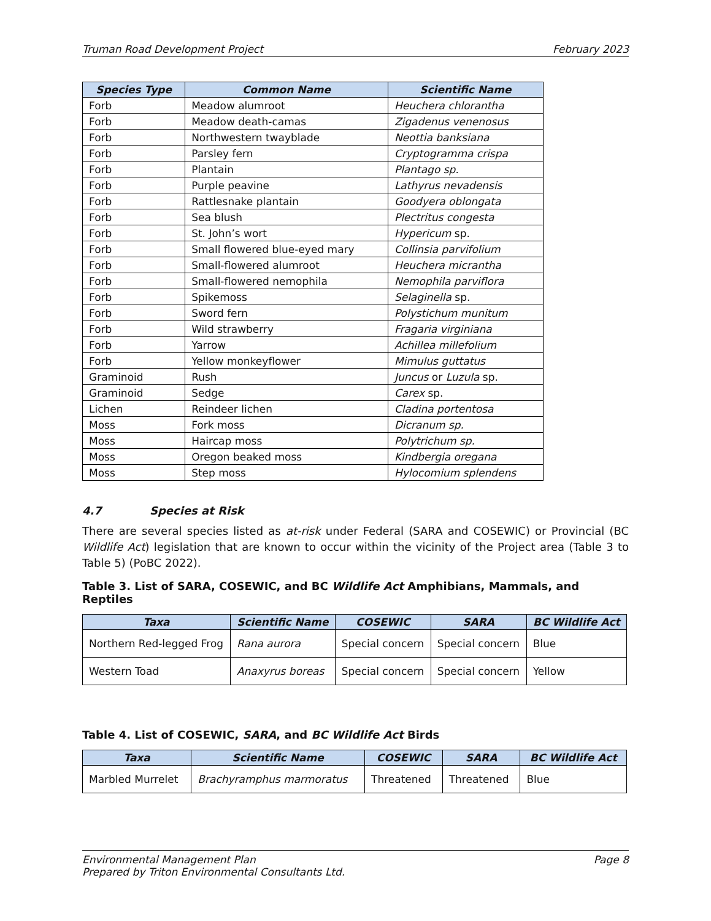Truman Road Development Project February 2023
| Species Type | Common Name | Scientific Name |
| --- | --- | --- |
| Forb | Meadow alumroot | Heuchera chlorantha |
| Forb | Meadow death-camas | Zigadenus venenosus |
| Forb | Northwestern twayblade | Neottia banksiana |
| Forb | Parsley fern | Cryptogramma crispa |
| Forb | Plantain | Plantago sp. |
| Forb | Purple peavine | Lathyrus nevadensis |
| Forb | Rattlesnake plantain | Goodyera oblongata |
| Forb | Sea blush | Plectritus congesta |
| Forb | St. John’s wort | Hypericum sp. |
| Forb | Small flowered blue-eyed mary | Collinsia parvifolium |
| Forb | Small-flowered alumroot | Heuchera micrantha |
| Forb | Small-flowered nemophila | Nemophila parviflora |
| Forb | Spikemoss | Selaginella sp. |
| Forb | Sword fern | Polystichum munitum |
| Forb | Wild strawberry | Fragaria virginiana |
| Forb | Yarrow | Achillea millefolium |
| Forb | Yellow monkeyflower | Mimulus guttatus |
| Graminoid | Rush | Juncus or Luzula sp. |
| Graminoid | Sedge | Carex sp. |
| Lichen | Reindeer lichen | Cladina portentosa |
| Moss | Fork moss | Dicranum sp. |
| Moss | Haircap moss | Polytrichum sp. |
| Moss | Oregon beaked moss | Kindbergia oregana |
| Moss | Step moss | Hylocomium splendens |
4.7 Species at Risk
There are several species listed as at-risk under Federal (SARA and COSEWIC) or Provincial (BC Wildlife Act) legislation that are known to occur within the vicinity of the Project area (Table 3 to Table 5) (PoBC 2022).
Table 3. List of SARA, COSEWIC, and BC Wildlife Act Amphibians, Mammals, and Reptiles
| Taxa | Scientific Name | COSEWIC | SARA | BC Wildlife Act |
| --- | --- | --- | --- | --- |
| Northern Red-legged Frog | Rana aurora | Special concern | Special concern | Blue |
| Western Toad | Anaxyrus boreas | Special concern | Special concern | Yellow |
Table 4. List of COSEWIC, SARA, and BC Wildlife Act Birds
| Taxa | Scientific Name | COSEWIC | SARA | BC Wildlife Act |
| --- | --- | --- | --- | --- |
| Marbled Murrelet | Brachyramphus marmoratus | Threatened | Threatened | Blue |
Environmental Management Plan Page 8
Prepared by Triton Environmental Consultants Ltd.